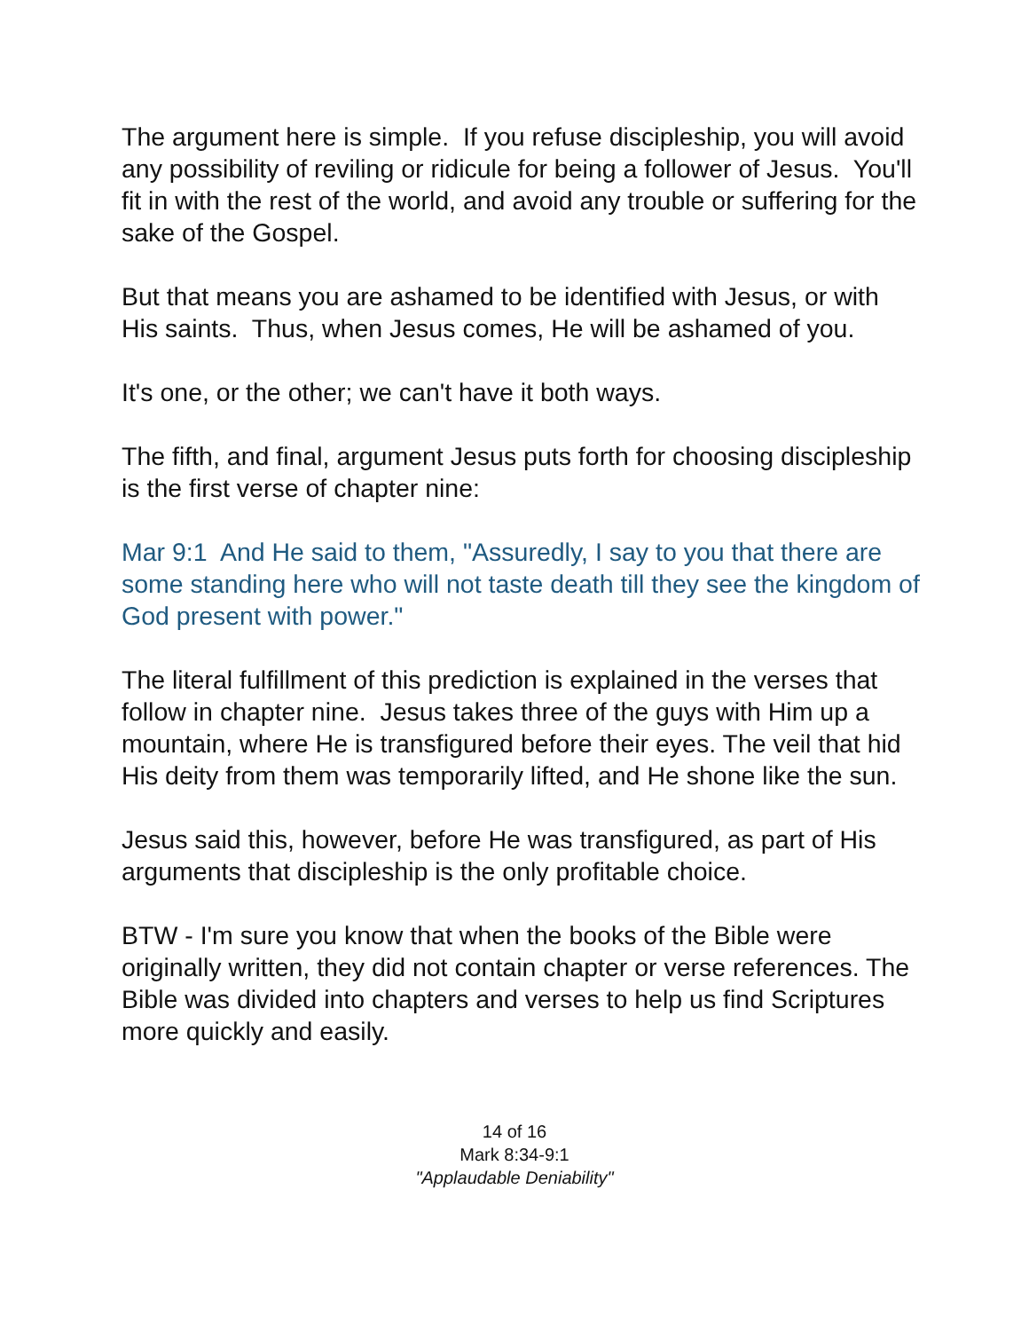The argument here is simple. If you refuse discipleship, you will avoid any possibility of reviling or ridicule for being a follower of Jesus. You'll fit in with the rest of the world, and avoid any trouble or suffering for the sake of the Gospel.
But that means you are ashamed to be identified with Jesus, or with His saints. Thus, when Jesus comes, He will be ashamed of you.
It's one, or the other; we can't have it both ways.
The fifth, and final, argument Jesus puts forth for choosing discipleship is the first verse of chapter nine:
Mar 9:1 And He said to them, "Assuredly, I say to you that there are some standing here who will not taste death till they see the kingdom of God present with power."
The literal fulfillment of this prediction is explained in the verses that follow in chapter nine. Jesus takes three of the guys with Him up a mountain, where He is transfigured before their eyes. The veil that hid His deity from them was temporarily lifted, and He shone like the sun.
Jesus said this, however, before He was transfigured, as part of His arguments that discipleship is the only profitable choice.
BTW - I'm sure you know that when the books of the Bible were originally written, they did not contain chapter or verse references. The Bible was divided into chapters and verses to help us find Scriptures more quickly and easily.
14 of 16
Mark 8:34-9:1
"Applaudable Deniability"